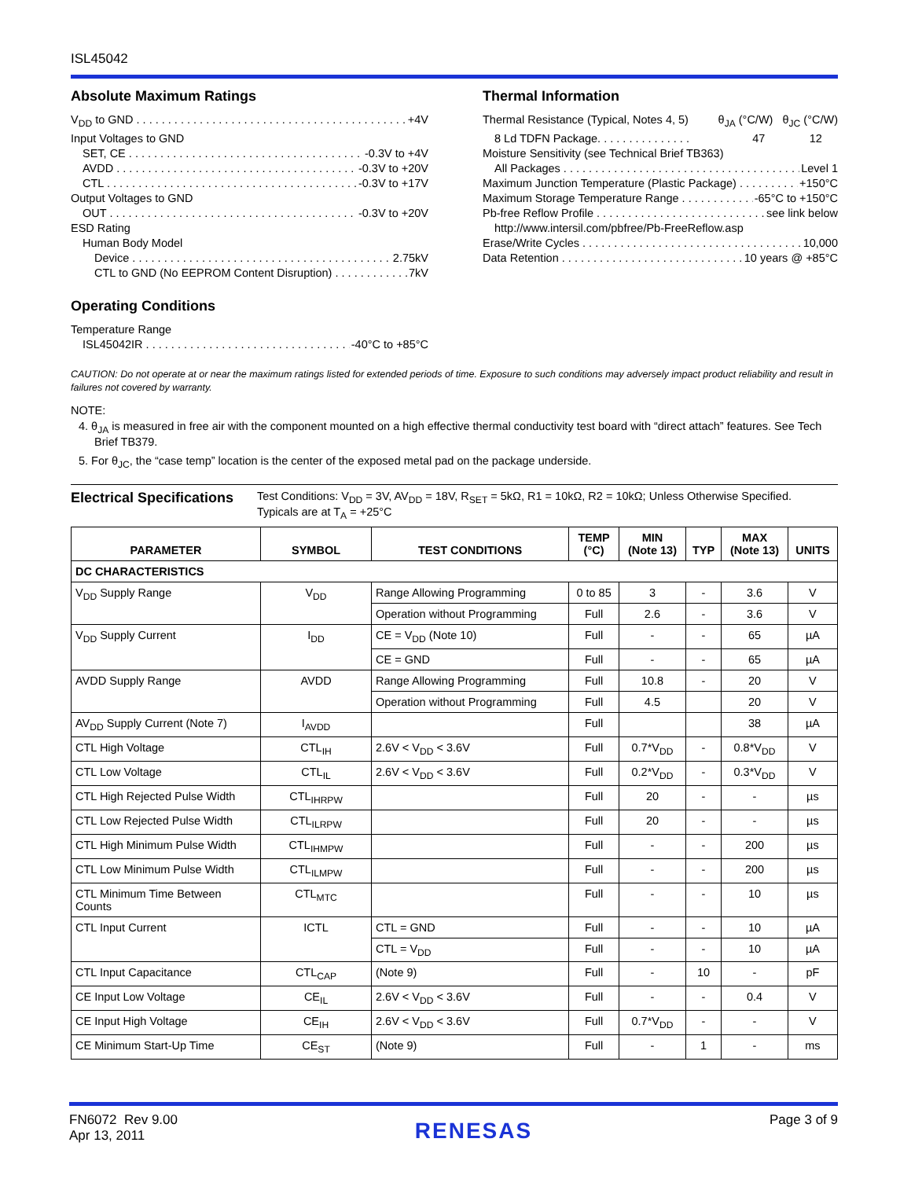ISL45042
Absolute Maximum Ratings
V<sub>DD</sub> to GND +4V
Input Voltages to GND
SET, CE -0.3V to +4V
AVDD -0.3V to +20V
CTL -0.3V to +17V
Output Voltages to GND
OUT -0.3V to +20V
ESD Rating
Human Body Model
Device 2.75kV
CTL to GND (No EEPROM Content Disruption) 7kV
Operating Conditions
Temperature Range
ISL45042IR -40°C to +85°C
Thermal Information
Thermal Resistance (Typical, Notes 4, 5) θ<sub>JA</sub> (°C/W) θ<sub>JC</sub> (°C/W)
8 Ld TDFN Package. . . . . . . . . . . . . . . 47 12
Moisture Sensitivity (see Technical Brief TB363)
All Packages Level 1
Maximum Junction Temperature (Plastic Package) +150°C
Maximum Storage Temperature Range -65°C to +150°C
Pb-free Reflow Profile see link below
http://www.intersil.com/pbfree/Pb-FreeReflow.asp
Erase/Write Cycles 10,000
Data Retention 10 years @ +85°C
CAUTION: Do not operate at or near the maximum ratings listed for extended periods of time. Exposure to such conditions may adversely impact product reliability and result in failures not covered by warranty.
NOTE:
4. θ<sub>JA</sub> is measured in free air with the component mounted on a high effective thermal conductivity test board with “direct attach” features. See Tech Brief TB379.
5. For θ<sub>JC</sub>, the “case temp” location is the center of the exposed metal pad on the package underside.
Electrical Specifications
Test Conditions: V<sub>DD</sub> = 3V, AV<sub>DD</sub> = 18V, R<sub>SET</sub> = 5kΩ, R1 = 10kΩ, R2 = 10kΩ; Unless Otherwise Specified.
Typicals are at T<sub>A</sub> = +25°C
| PARAMETER | SYMBOL | TEST CONDITIONS | TEMP (°C) | MIN (Note 13) | TYP | MAX (Note 13) | UNITS |
| --- | --- | --- | --- | --- | --- | --- | --- |
| DC CHARACTERISTICS | | | | | | | |
| V<sub>DD</sub> Supply Range | V<sub>DD</sub> | Range Allowing Programming | 0 to 85 | 3 | - | 3.6 | V |
| | | Operation without Programming | Full | 2.6 | - | 3.6 | V |
| V<sub>DD</sub> Supply Current | I<sub>DD</sub> | CE = V<sub>DD</sub> (Note 10) | Full | - | - | 65 | µA |
| | | CE = GND | Full | - | - | 65 | µA |
| AVDD Supply Range | AVDD | Range Allowing Programming | Full | 10.8 | - | 20 | V |
| | | Operation without Programming | Full | 4.5 | | 20 | V |
| AV<sub>DD</sub> Supply Current (Note 7) | I<sub>AVDD</sub> | | Full | | | 38 | µA |
| CTL High Voltage | CTL<sub>IH</sub> | 2.6V < V<sub>DD</sub> < 3.6V | Full | 0.7*V<sub>DD</sub> | - | 0.8*V<sub>DD</sub> | V |
| CTL Low Voltage | CTL<sub>IL</sub> | 2.6V < V<sub>DD</sub> < 3.6V | Full | 0.2*V<sub>DD</sub> | - | 0.3*V<sub>DD</sub> | V |
| CTL High Rejected Pulse Width | CTL<sub>IHRPW</sub> | | Full | 20 | - | - | µs |
| CTL Low Rejected Pulse Width | CTL<sub>ILRPW</sub> | | Full | 20 | - | - | µs |
| CTL High Minimum Pulse Width | CTL<sub>IHMPW</sub> | | Full | - | - | 200 | µs |
| CTL Low Minimum Pulse Width | CTL<sub>ILMPW</sub> | | Full | - | - | 200 | µs |
| CTL Minimum Time Between Counts | CTL<sub>MTC</sub> | | Full | - | - | 10 | µs |
| CTL Input Current | ICTL | CTL = GND | Full | - | - | 10 | µA |
| | | CTL = V<sub>DD</sub> | Full | - | - | 10 | µA |
| CTL Input Capacitance | CTL<sub>CAP</sub> | (Note 9) | Full | - | 10 | - | pF |
| CE Input Low Voltage | CE<sub>IL</sub> | 2.6V < V<sub>DD</sub> < 3.6V | Full | - | - | 0.4 | V |
| CE Input High Voltage | CE<sub>IH</sub> | 2.6V < V<sub>DD</sub> < 3.6V | Full | 0.7*V<sub>DD</sub> | - | - | V |
| CE Minimum Start-Up Time | CE<sub>ST</sub> | (Note 9) | Full | - | 1 | - | ms |
FN6072 Rev 9.00
Apr 13, 2011
RENESAS
Page 3 of 9